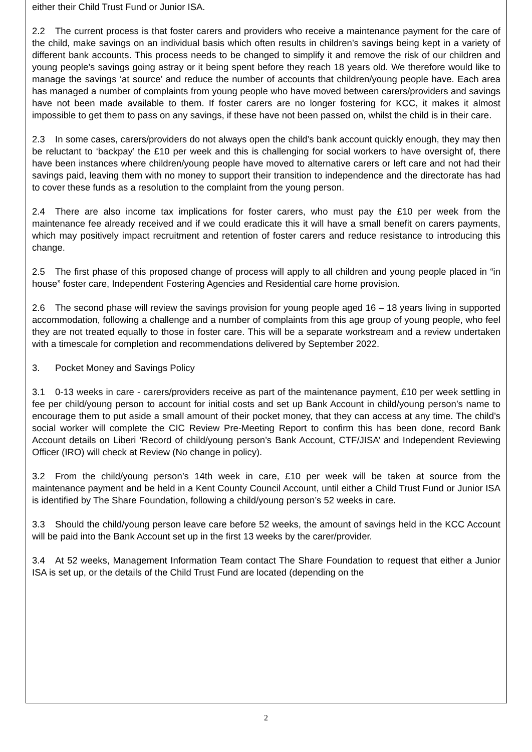either their Child Trust Fund or Junior ISA.
2.2 The current process is that foster carers and providers who receive a maintenance payment for the care of the child, make savings on an individual basis which often results in children’s savings being kept in a variety of different bank accounts. This process needs to be changed to simplify it and remove the risk of our children and young people’s savings going astray or it being spent before they reach 18 years old. We therefore would like to manage the savings ‘at source’ and reduce the number of accounts that children/young people have. Each area has managed a number of complaints from young people who have moved between carers/providers and savings have not been made available to them. If foster carers are no longer fostering for KCC, it makes it almost impossible to get them to pass on any savings, if these have not been passed on, whilst the child is in their care.
2.3 In some cases, carers/providers do not always open the child’s bank account quickly enough, they may then be reluctant to ‘backpay’ the £10 per week and this is challenging for social workers to have oversight of, there have been instances where children/young people have moved to alternative carers or left care and not had their savings paid, leaving them with no money to support their transition to independence and the directorate has had to cover these funds as a resolution to the complaint from the young person.
2.4 There are also income tax implications for foster carers, who must pay the £10 per week from the maintenance fee already received and if we could eradicate this it will have a small benefit on carers payments, which may positively impact recruitment and retention of foster carers and reduce resistance to introducing this change.
2.5 The first phase of this proposed change of process will apply to all children and young people placed in “in house” foster care, Independent Fostering Agencies and Residential care home provision.
2.6 The second phase will review the savings provision for young people aged 16 – 18 years living in supported accommodation, following a challenge and a number of complaints from this age group of young people, who feel they are not treated equally to those in foster care. This will be a separate workstream and a review undertaken with a timescale for completion and recommendations delivered by September 2022.
3. Pocket Money and Savings Policy
3.1 0-13 weeks in care - carers/providers receive as part of the maintenance payment, £10 per week settling in fee per child/young person to account for initial costs and set up Bank Account in child/young person’s name to encourage them to put aside a small amount of their pocket money, that they can access at any time. The child’s social worker will complete the CIC Review Pre-Meeting Report to confirm this has been done, record Bank Account details on Liberi ‘Record of child/young person’s Bank Account, CTF/JISA’ and Independent Reviewing Officer (IRO) will check at Review (No change in policy).
3.2 From the child/young person’s 14th week in care, £10 per week will be taken at source from the maintenance payment and be held in a Kent County Council Account, until either a Child Trust Fund or Junior ISA is identified by The Share Foundation, following a child/young person’s 52 weeks in care.
3.3 Should the child/young person leave care before 52 weeks, the amount of savings held in the KCC Account will be paid into the Bank Account set up in the first 13 weeks by the carer/provider.
3.4 At 52 weeks, Management Information Team contact The Share Foundation to request that either a Junior ISA is set up, or the details of the Child Trust Fund are located (depending on the
2